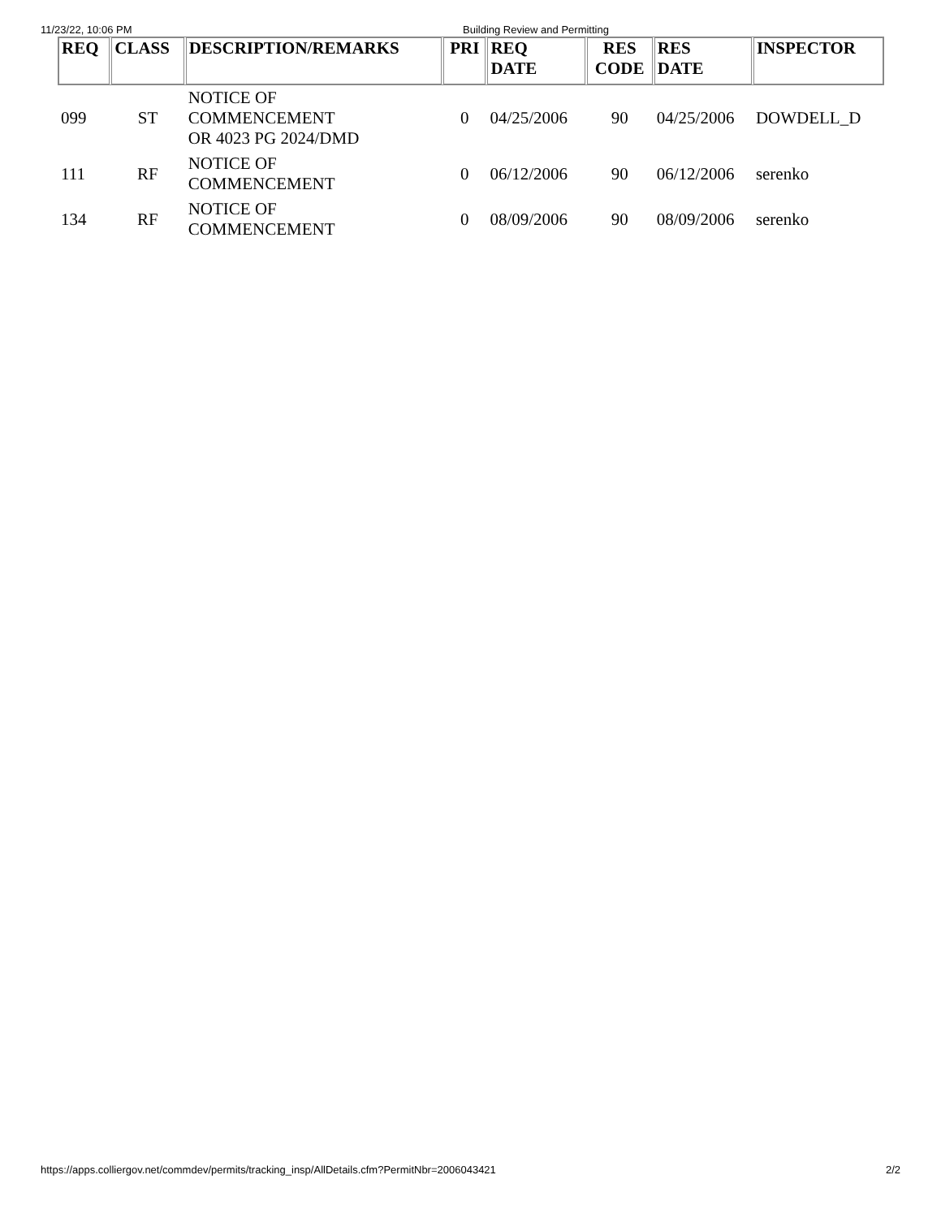11/23/22, 10:06 PM Building Review and Permitting
| REQ | CLASS | DESCRIPTION/REMARKS | PRI | REQ DATE | RES CODE | RES DATE | INSPECTOR |
| --- | --- | --- | --- | --- | --- | --- | --- |
| 099 | ST | NOTICE OF COMMENCEMENT OR 4023 PG 2024/DMD | 0 | 04/25/2006 | 90 | 04/25/2006 | DOWDELL_D |
| 111 | RF | NOTICE OF COMMENCEMENT | 0 | 06/12/2006 | 90 | 06/12/2006 | serenko |
| 134 | RF | NOTICE OF COMMENCEMENT | 0 | 08/09/2006 | 90 | 08/09/2006 | serenko |
https://apps.colliergov.net/commdev/permits/tracking_insp/AllDetails.cfm?PermitNbr=2006043421
2/2